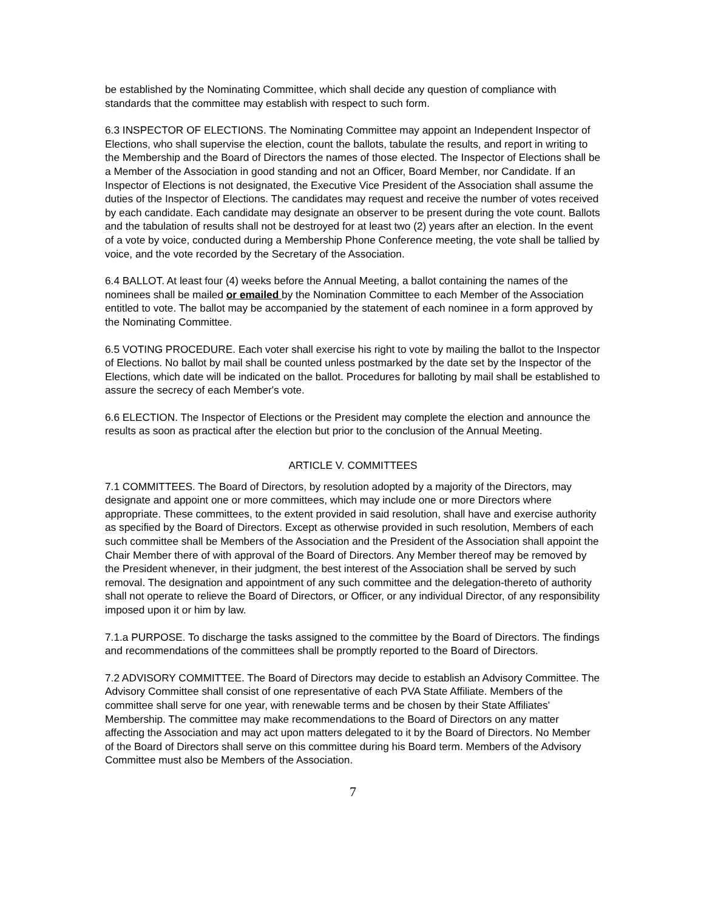be established by the Nominating Committee, which shall decide any question of compliance with standards that the committee may establish with respect to such form.
6.3 INSPECTOR OF ELECTIONS. The Nominating Committee may appoint an Independent Inspector of Elections, who shall supervise the election, count the ballots, tabulate the results, and report in writing to the Membership and the Board of Directors the names of those elected. The Inspector of Elections shall be a Member of the Association in good standing and not an Officer, Board Member, nor Candidate. If an Inspector of Elections is not designated, the Executive Vice President of the Association shall assume the duties of the Inspector of Elections. The candidates may request and receive the number of votes received by each candidate. Each candidate may designate an observer to be present during the vote count. Ballots and the tabulation of results shall not be destroyed for at least two (2) years after an election. In the event of a vote by voice, conducted during a Membership Phone Conference meeting, the vote shall be tallied by voice, and the vote recorded by the Secretary of the Association.
6.4 BALLOT. At least four (4) weeks before the Annual Meeting, a ballot containing the names of the nominees shall be mailed or emailed by the Nomination Committee to each Member of the Association entitled to vote. The ballot may be accompanied by the statement of each nominee in a form approved by the Nominating Committee.
6.5 VOTING PROCEDURE. Each voter shall exercise his right to vote by mailing the ballot to the Inspector of Elections. No ballot by mail shall be counted unless postmarked by the date set by the Inspector of the Elections, which date will be indicated on the ballot. Procedures for balloting by mail shall be established to assure the secrecy of each Member's vote.
6.6 ELECTION. The Inspector of Elections or the President may complete the election and announce the results as soon as practical after the election but prior to the conclusion of the Annual Meeting.
ARTICLE V. COMMITTEES
7.1 COMMITTEES. The Board of Directors, by resolution adopted by a majority of the Directors, may designate and appoint one or more committees, which may include one or more Directors where appropriate. These committees, to the extent provided in said resolution, shall have and exercise authority as specified by the Board of Directors. Except as otherwise provided in such resolution, Members of each such committee shall be Members of the Association and the President of the Association shall appoint the Chair Member there of with approval of the Board of Directors. Any Member thereof may be removed by the President whenever, in their judgment, the best interest of the Association shall be served by such removal. The designation and appointment of any such committee and the delegation-thereto of authority shall not operate to relieve the Board of Directors, or Officer, or any individual Director, of any responsibility imposed upon it or him by law.
7.1.a PURPOSE. To discharge the tasks assigned to the committee by the Board of Directors. The findings and recommendations of the committees shall be promptly reported to the Board of Directors.
7.2 ADVISORY COMMITTEE. The Board of Directors may decide to establish an Advisory Committee. The Advisory Committee shall consist of one representative of each PVA State Affiliate. Members of the committee shall serve for one year, with renewable terms and be chosen by their State Affiliates' Membership. The committee may make recommendations to the Board of Directors on any matter affecting the Association and may act upon matters delegated to it by the Board of Directors. No Member of the Board of Directors shall serve on this committee during his Board term. Members of the Advisory Committee must also be Members of the Association.
7